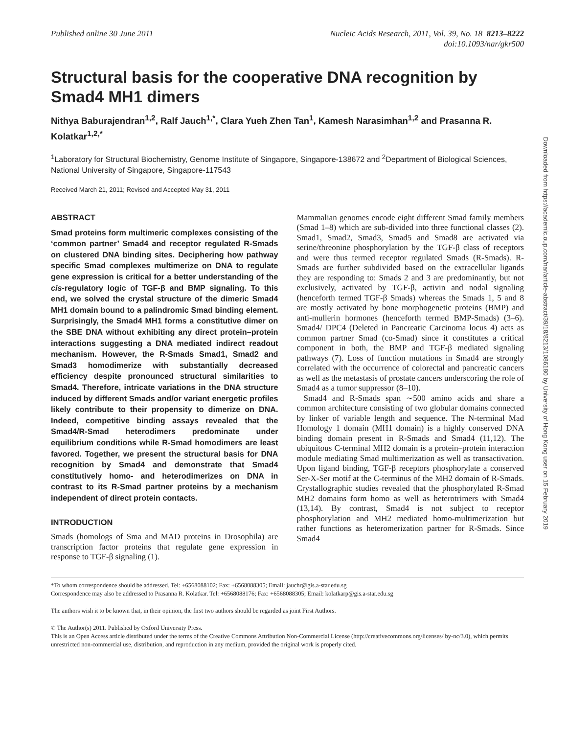Published online 30 June 2011 Nucleic Acids Research, 2011, Vol. 39, No. 18 8213–8222
doi:10.1093/nar/gkr500
Structural basis for the cooperative DNA recognition by Smad4 MH1 dimers
Nithya Baburajendran<sup>1,2</sup>, Ralf Jauch<sup>1,*</sup>, Clara Yueh Zhen Tan<sup>1</sup>, Kamesh Narasimhan<sup>1,2</sup> and Prasanna R. Kolatkar<sup>1,2,*</sup>
<sup>1</sup> Laboratory for Structural Biochemistry, Genome Institute of Singapore, Singapore-138672 and <sup>2</sup>Department of Biological Sciences, National University of Singapore, Singapore-117543
Received March 21, 2011; Revised and Accepted May 31, 2011
ABSTRACT
Smad proteins form multimeric complexes consisting of the ‘common partner’ Smad4 and receptor regulated R-Smads on clustered DNA binding sites. Deciphering how pathway specific Smad complexes multimerize on DNA to regulate gene expression is critical for a better understanding of the cis-regulatory logic of TGF-β and BMP signaling. To this end, we solved the crystal structure of the dimeric Smad4 MH1 domain bound to a palindromic Smad binding element. Surprisingly, the Smad4 MH1 forms a constitutive dimer on the SBE DNA without exhibiting any direct protein–protein interactions suggesting a DNA mediated indirect readout mechanism. However, the R-Smads Smad1, Smad2 and Smad3 homodimerize with substantially decreased efficiency despite pronounced structural similarities to Smad4. Therefore, intricate variations in the DNA structure induced by different Smads and/or variant energetic profiles likely contribute to their propensity to dimerize on DNA. Indeed, competitive binding assays revealed that the Smad4/R-Smad heterodimers predominate under equilibrium conditions while R-Smad homodimers are least favored. Together, we present the structural basis for DNA recognition by Smad4 and demonstrate that Smad4 constitutively homo- and heterodimerizes on DNA in contrast to its R-Smad partner proteins by a mechanism independent of direct protein contacts.
INTRODUCTION
Smads (homologs of Sma and MAD proteins in Drosophila) are transcription factor proteins that regulate gene expression in response to TGF-β signaling (1).
Mammalian genomes encode eight different Smad family members (Smad 1–8) which are sub-divided into three functional classes (2). Smad1, Smad2, Smad3, Smad5 and Smad8 are activated via serine/threonine phosphorylation by the TGF-β class of receptors and were thus termed receptor regulated Smads (R-Smads). R-Smads are further subdivided based on the extracellular ligands they are responding to: Smads 2 and 3 are predominantly, but not exclusively, activated by TGF-β, activin and nodal signaling (henceforth termed TGF-β Smads) whereas the Smads 1, 5 and 8 are mostly activated by bone morphogenetic proteins (BMP) and anti-mullerin hormones (henceforth termed BMP-Smads) (3–6). Smad4/ DPC4 (Deleted in Pancreatic Carcinoma locus 4) acts as common partner Smad (co-Smad) since it constitutes a critical component in both, the BMP and TGF-β mediated signaling pathways (7). Loss of function mutations in Smad4 are strongly correlated with the occurrence of colorectal and pancreatic cancers as well as the metastasis of prostate cancers underscoring the role of Smad4 as a tumor suppressor (8–10).
Smad4 and R-Smads span ∼500 amino acids and share a common architecture consisting of two globular domains connected by linker of variable length and sequence. The N-terminal Mad Homology 1 domain (MH1 domain) is a highly conserved DNA binding domain present in R-Smads and Smad4 (11,12). The ubiquitous C-terminal MH2 domain is a protein–protein interaction module mediating Smad multimerization as well as transactivation. Upon ligand binding, TGF-β receptors phosphorylate a conserved Ser-X-Ser motif at the C-terminus of the MH2 domain of R-Smads. Crystallographic studies revealed that the phosphorylated R-Smad MH2 domains form homo as well as heterotrimers with Smad4 (13,14). By contrast, Smad4 is not subject to receptor phosphorylation and MH2 mediated homo-multimerization but rather functions as heteromerization partner for R-Smads. Since Smad4
*To whom correspondence should be addressed. Tel: +6568088102; Fax: +6568088305; Email: jauchr@gis.a-star.edu.sg
Correspondence may also be addressed to Prasanna R. Kolatkar. Tel: +6568088176; Fax: +6568088305; Email: kolatkarp@gis.a-star.edu.sg
The authors wish it to be known that, in their opinion, the first two authors should be regarded as joint First Authors.
© The Author(s) 2011. Published by Oxford University Press.
This is an Open Access article distributed under the terms of the Creative Commons Attribution Non-Commercial License (http://creativecommons.org/licenses/ by-nc/3.0), which permits unrestricted non-commercial use, distribution, and reproduction in any medium, provided the original work is properly cited.
Downloaded from https://academic.oup.com/nar/article-abstract/39/18/8213/1086180 by University of Hong Kong user on 15 February 2019